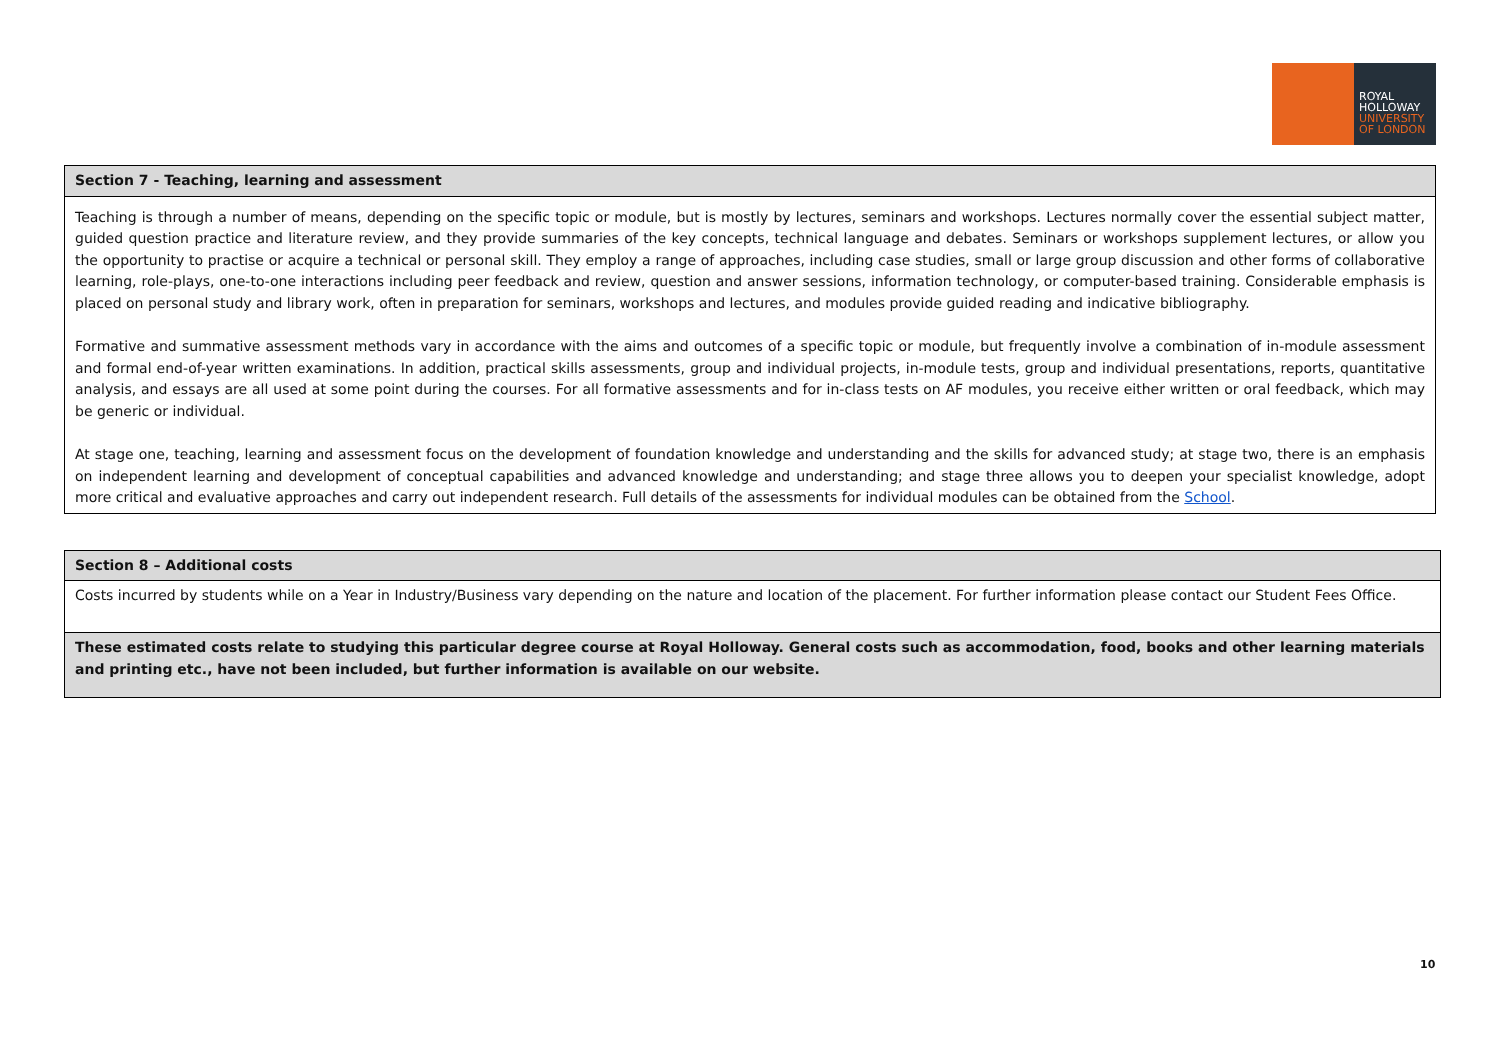ROYAL
HOLLOWAY
UNIVERSITY
OF LONDON
| Section 7 - Teaching, learning and assessment |
| Teaching is through a number of means, depending on the specific topic or module, but is mostly by lectures, seminars and workshops. Lectures normally cover the essential subject matter, guided question practice and literature review, and they provide summaries of the key concepts, technical language and debates. Seminars or workshops supplement lectures, or allow you the opportunity to practise or acquire a technical or personal skill. They employ a range of approaches, including case studies, small or large group discussion and other forms of collaborative learning, role-plays, one-to-one interactions including peer feedback and review, question and answer sessions, information technology, or computer-based training. Considerable emphasis is placed on personal study and library work, often in preparation for seminars, workshops and lectures, and modules provide guided reading and indicative bibliography. Formative and summative assessment methods vary in accordance with the aims and outcomes of a specific topic or module, but frequently involve a combination of in-module assessment and formal end-of-year written examinations. In addition, practical skills assessments, group and individual projects, in-module tests, group and individual presentations, reports, quantitative analysis, and essays are all used at some point during the courses. For all formative assessments and for in-class tests on AF modules, you receive either written or oral feedback, which may be generic or individual. At stage one, teaching, learning and assessment focus on the development of foundation knowledge and understanding and the skills for advanced study; at stage two, there is an emphasis on independent learning and development of conceptual capabilities and advanced knowledge and understanding; and stage three allows you to deepen your specialist knowledge, adopt more critical and evaluative approaches and carry out independent research. Full details of the assessments for individual modules can be obtained from the School . |
| Section 8 – Additional costs |
| Costs incurred by students while on a Year in Industry/Business vary depending on the nature and location of the placement. For further information please contact our Student Fees Office. |
| These estimated costs relate to studying this particular degree course at Royal Holloway. General costs such as accommodation, food, books and other learning materials and printing etc., have not been included, but further information is available on our website. |
10